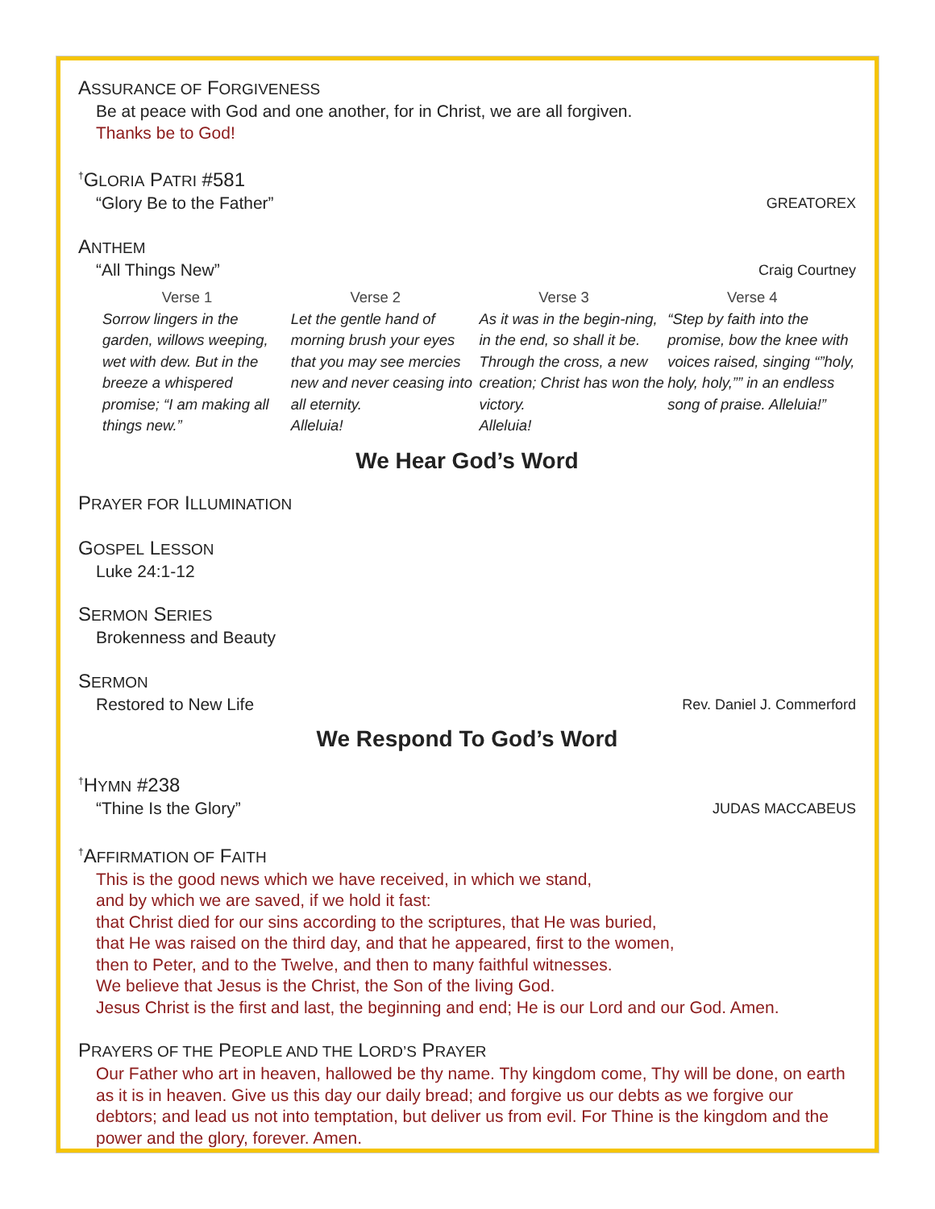ASSURANCE OF FORGIVENESS
Be at peace with God and one another, for in Christ, we are all forgiven.
Thanks be to God!
<sup>†</sup> GLORIA PATRI #581
“Glory Be to the Father” GREATOREX
ANTHEM
“All Things New” Craig Courtney
Verse 1
Sorrow lingers in the garden, willows weeping, wet with dew. But in the breeze a whispered promise; “I am making all things new.”
Verse 2
Let the gentle hand of morning brush your eyes that you may see mercies new and never ceasing into all eternity.
Alleluia!
Verse 3
As it was in the begin-ning, in the end, so shall it be. Through the cross, a new creation; Christ has won the victory.
Alleluia!
Verse 4
“Step by faith into the promise, bow the knee with voices raised, singing “”holy, holy, holy,”” in an endless song of praise. Alleluia!”
We Hear God’s Word
PRAYER FOR ILLUMINATION
GOSPEL LESSON
Luke 24:1-12
SERMON SERIES
Brokenness and Beauty
SERMON
Restored to New Life Rev. Daniel J. Commerford
We Respond To God’s Word
<sup>†</sup> HYMN #238
“Thine Is the Glory” JUDAS MACCABEUS
<sup>†</sup> AFFIRMATION OF FAITH
This is the good news which we have received, in which we stand,
and by which we are saved, if we hold it fast:
that Christ died for our sins according to the scriptures, that He was buried,
that He was raised on the third day, and that he appeared, first to the women,
then to Peter, and to the Twelve, and then to many faithful witnesses.
We believe that Jesus is the Christ, the Son of the living God.
Jesus Christ is the first and last, the beginning and end; He is our Lord and our God. Amen.
PRAYERS OF THE PEOPLE AND THE LORD’S PRAYER
Our Father who art in heaven, hallowed be thy name. Thy kingdom come, Thy will be done, on earth as it is in heaven. Give us this day our daily bread; and forgive us our debts as we forgive our debtors; and lead us not into temptation, but deliver us from evil. For Thine is the kingdom and the power and the glory, forever. Amen.